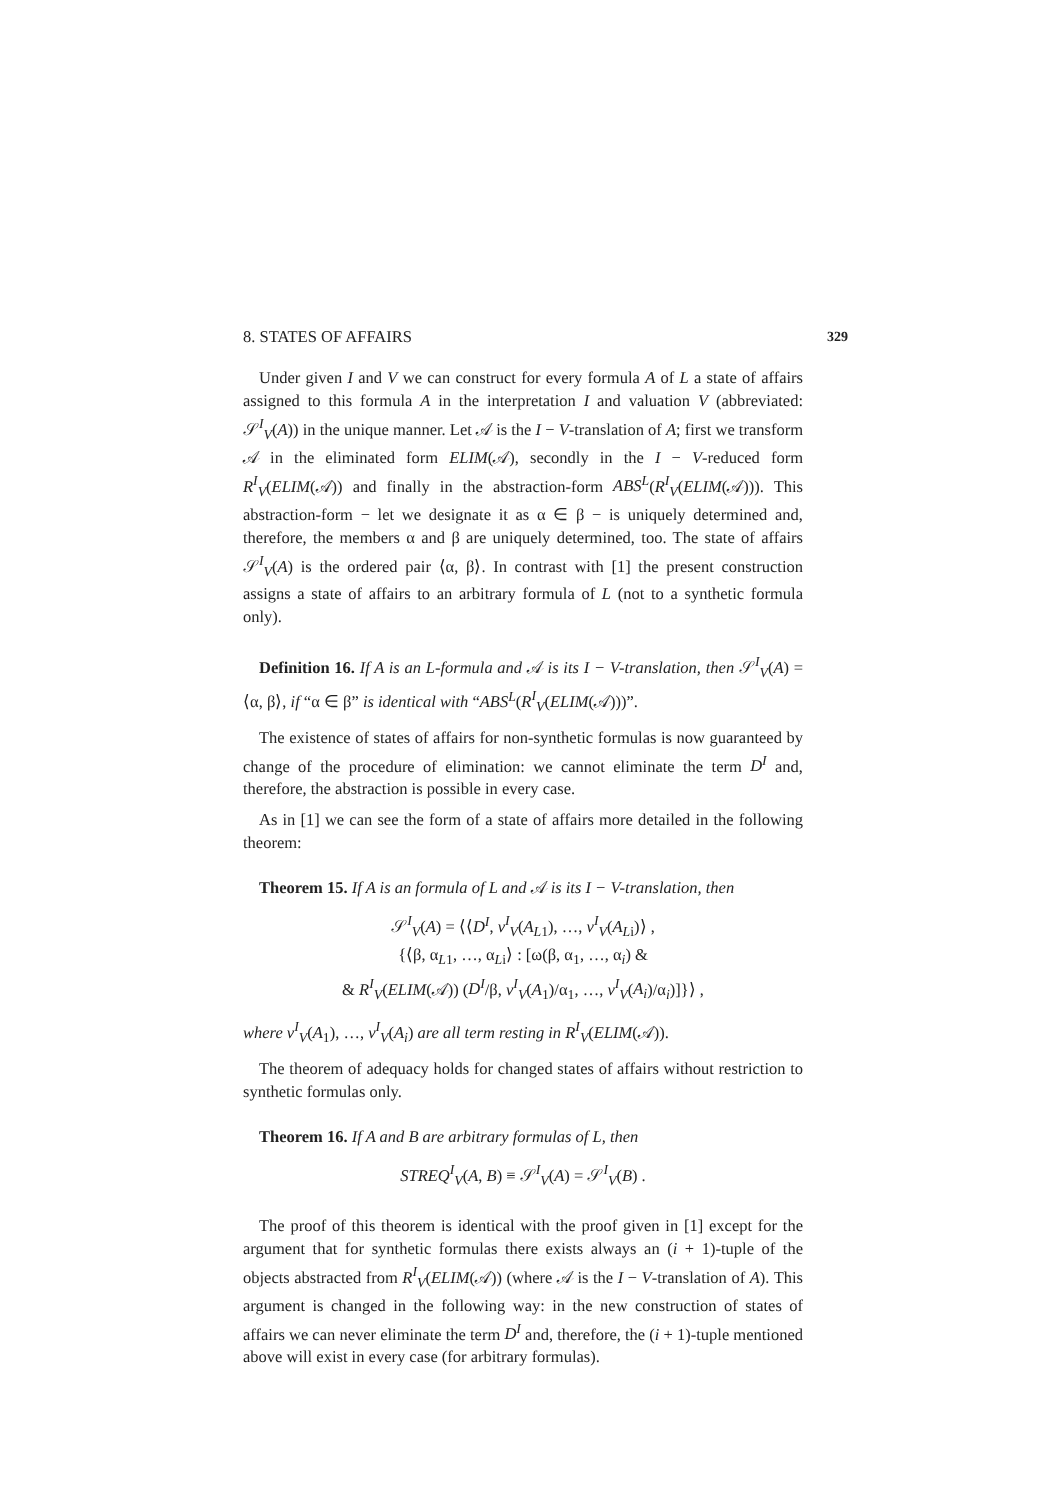8. STATES OF AFFAIRS 329
Under given I and V we can construct for every formula A of L a state of affairs assigned to this formula A in the interpretation I and valuation V (abbreviated: 𝒮<sup>I</sup><sub>V</sub>(A)) in the unique manner. Let 𝒜 is the I − V-translation of A; first we transform 𝒜 in the eliminated form ELIM(𝒜), secondly in the I − V-reduced form R<sup>I</sup><sub>V</sub>(ELIM(𝒜)) and finally in the abstraction-form ABS<sup>L</sup>(R<sup>I</sup><sub>V</sub>(ELIM(𝒜))). This abstraction-form − let we designate it as α ∈ β − is uniquely determined and, therefore, the members α and β are uniquely determined, too. The state of affairs 𝒮<sup>I</sup><sub>V</sub>(A) is the ordered pair ⟨α, β⟩. In contrast with [1] the present construction assigns a state of affairs to an arbitrary formula of L (not to a synthetic formula only).
Definition 16. If A is an L-formula and 𝒜 is its I − V-translation, then 𝒮<sup>I</sup><sub>V</sub>(A) = ⟨α, β⟩, if “α ∈ β” is identical with “ABS<sup>L</sup>(R<sup>I</sup><sub>V</sub>(ELIM(𝒜)))”.
The existence of states of affairs for non-synthetic formulas is now guaranteed by change of the procedure of elimination: we cannot eliminate the term D<sup>I</sup> and, therefore, the abstraction is possible in every case.
As in [1] we can see the form of a state of affairs more detailed in the following theorem:
Theorem 15. If A is an formula of L and 𝒜 is its I − V-translation, then
𝒮<sup>I</sup><sub>V</sub>(A) = ⟨⟨D<sup>I</sup>, v<sup>I</sup><sub>V</sub>(A<sub>L1</sub>), …, v<sup>I</sup><sub>V</sub>(A<sub>Li</sub>)⟩ ,
{⟨β, α<sub>L1</sub>, …, α<sub>Li</sub>⟩ : [ω(β, α<sub>1</sub>, …, α<sub>i</sub>) &
& R<sup>I</sup><sub>V</sub>(ELIM(𝒜)) (D<sup>I</sup>/β, v<sup>I</sup><sub>V</sub>(A<sub>1</sub>)/α<sub>1</sub>, …, v<sup>I</sup><sub>V</sub>(A<sub>i</sub>)/α<sub>i</sub>)]}⟩ ,
where v<sup>I</sup><sub>V</sub>(A<sub>1</sub>), …, v<sup>I</sup><sub>V</sub>(A<sub>i</sub>) are all term resting in R<sup>I</sup><sub>V</sub>(ELIM(𝒜)).
The theorem of adequacy holds for changed states of affairs without restriction to synthetic formulas only.
Theorem 16. If A and B are arbitrary formulas of L, then
STREQ<sup>I</sup><sub>V</sub>(A, B) ≡ 𝒮<sup>I</sup><sub>V</sub>(A) = 𝒮<sup>I</sup><sub>V</sub>(B) .
The proof of this theorem is identical with the proof given in [1] except for the argument that for synthetic formulas there exists always an (i + 1)-tuple of the objects abstracted from R<sup>I</sup><sub>V</sub>(ELIM(𝒜)) (where 𝒜 is the I − V-translation of A). This argument is changed in the following way: in the new construction of states of affairs we can never eliminate the term D<sup>I</sup> and, therefore, the (i + 1)-tuple mentioned above will exist in every case (for arbitrary formulas).